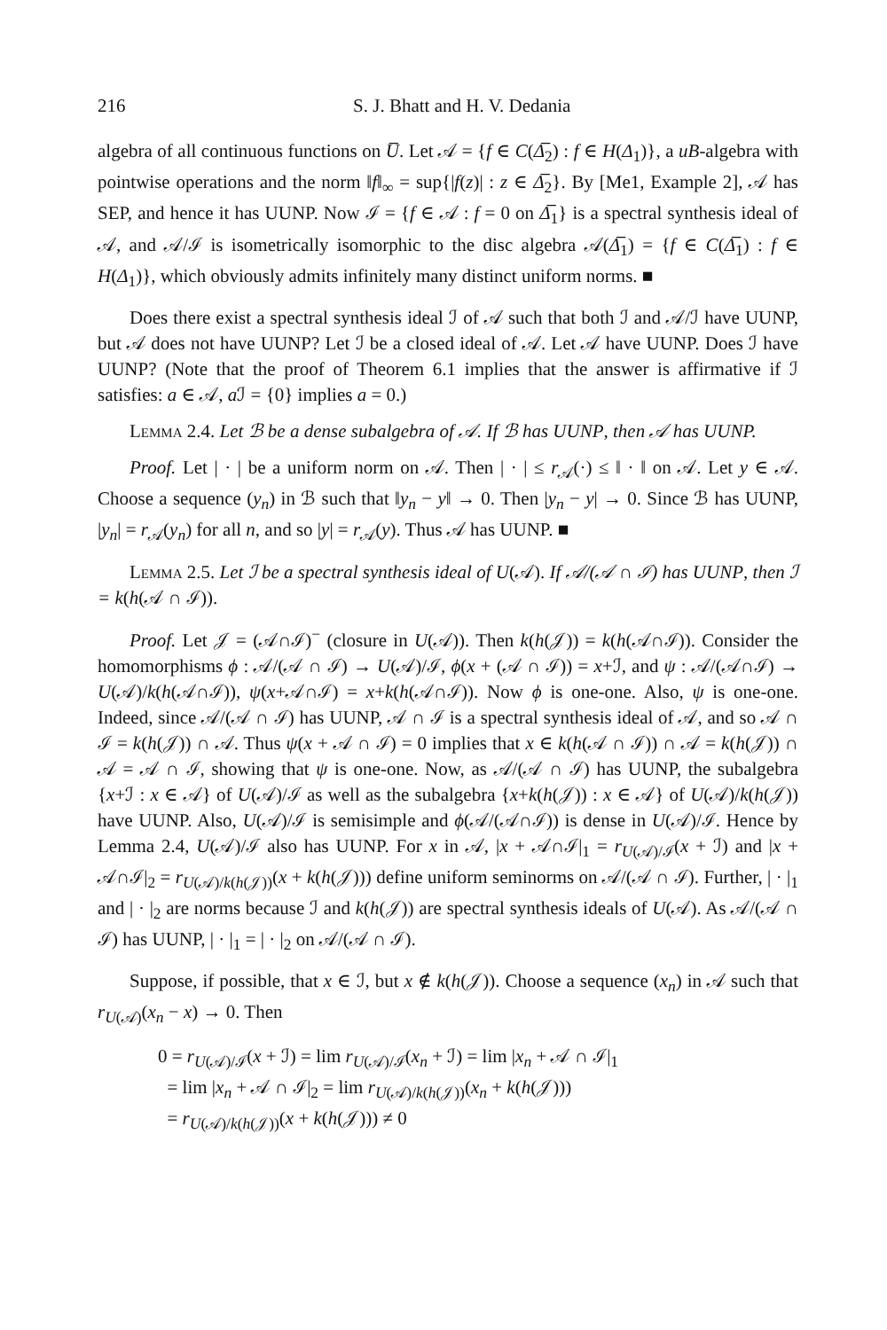216 S. J. Bhatt and H. V. Dedania
algebra of all continuous functions on U̅. Let 𝒜 = {f ∈ C(Δ̅<sub>2</sub>) : f ∈ H(Δ<sub>1</sub>)}, a uB-algebra with pointwise operations and the norm ‖f‖<sub>∞</sub> = sup{|f(z)| : z ∈ Δ̅<sub>2</sub>}. By [Me1, Example 2], 𝒜 has SEP, and hence it has UUNP. Now ℐ = {f ∈ 𝒜 : f = 0 on Δ̅<sub>1</sub>} is a spectral synthesis ideal of 𝒜, and 𝒜/ℐ is isometrically isomorphic to the disc algebra 𝒜(Δ̅<sub>1</sub>) = {f ∈ C(Δ̅<sub>1</sub>) : f ∈ H(Δ<sub>1</sub>)}, which obviously admits infinitely many distinct uniform norms. ■
Does there exist a spectral synthesis ideal ℐ of 𝒜 such that both ℐ and 𝒜/ℐ have UUNP, but 𝒜 does not have UUNP? Let ℐ be a closed ideal of 𝒜. Let 𝒜 have UUNP. Does ℐ have UUNP? (Note that the proof of Theorem 6.1 implies that the answer is affirmative if ℐ satisfies: a ∈ 𝒜, a ℐ = {0} implies a = 0.)
Lemma 2.4. Let ℬ be a dense subalgebra of 𝒜. If ℬ has UUNP, then 𝒜 has UUNP.
Proof. Let | · | be a uniform norm on 𝒜. Then | · | ≤ r<sub>𝒜</sub>(·) ≤ ‖ · ‖ on 𝒜. Let y ∈ 𝒜. Choose a sequence (y<sub>n</sub>) in ℬ such that ‖y<sub>n</sub> − y‖ → 0. Then |y<sub>n</sub> − y| → 0. Since ℬ has UUNP, |y<sub>n</sub>| = r<sub>𝒜</sub>(y<sub>n</sub>) for all n, and so |y| = r<sub>𝒜</sub>(y). Thus 𝒜 has UUNP. ■
Lemma 2.5. Let ℐ be a spectral synthesis ideal of U(𝒜). If 𝒜/(𝒜 ∩ ℐ) has UUNP, then ℐ = k(h(𝒜 ∩ ℐ)).
Proof. Let 𝒥 = (𝒜∩ℐ)<sup>−</sup> (closure in U(𝒜)). Then k(h(𝒥)) = k(h(𝒜∩ℐ)). Consider the homomorphisms ϕ : 𝒜/(𝒜 ∩ ℐ) → U(𝒜)/ℐ, ϕ(x + (𝒜 ∩ ℐ)) = x+ℐ, and ψ : 𝒜/(𝒜∩ℐ) → U(𝒜)/k(h(𝒜∩ℐ)), ψ(x+𝒜∩ℐ) = x+k(h(𝒜∩ℐ)). Now ϕ is one-one. Also, ψ is one-one. Indeed, since 𝒜/(𝒜 ∩ ℐ) has UUNP, 𝒜 ∩ ℐ is a spectral synthesis ideal of 𝒜, and so 𝒜 ∩ ℐ = k(h(𝒥)) ∩ 𝒜. Thus ψ(x + 𝒜 ∩ ℐ) = 0 implies that x ∈ k(h(𝒜 ∩ ℐ)) ∩ 𝒜 = k(h(𝒥)) ∩ 𝒜 = 𝒜 ∩ ℐ, showing that ψ is one-one. Now, as 𝒜/(𝒜 ∩ ℐ) has UUNP, the subalgebra {x+ℐ : x ∈ 𝒜} of U(𝒜)/ℐ as well as the subalgebra {x+k(h(𝒥)) : x ∈ 𝒜} of U(𝒜)/k(h(𝒥)) have UUNP. Also, U(𝒜)/ℐ is semisimple and ϕ(𝒜/(𝒜∩ℐ)) is dense in U(𝒜)/ℐ. Hence by Lemma 2.4, U(𝒜)/ℐ also has UUNP. For x in 𝒜, |x + 𝒜∩ℐ|<sub>1</sub> = r<sub>U(𝒜)/ℐ</sub>(x + ℐ) and |x + 𝒜∩ℐ|<sub>2</sub> = r<sub>U(𝒜)/k(h(𝒥))</sub>(x + k(h(𝒥))) define uniform seminorms on 𝒜/(𝒜 ∩ ℐ). Further, | · |<sub>1</sub> and | · |<sub>2</sub> are norms because ℐ and k(h(𝒥)) are spectral synthesis ideals of U(𝒜). As 𝒜/(𝒜 ∩ ℐ) has UUNP, | · |<sub>1</sub> = | · |<sub>2</sub> on 𝒜/(𝒜 ∩ ℐ).
Suppose, if possible, that x ∈ ℐ, but x ∉ k(h(𝒥)). Choose a sequence (x<sub>n</sub>) in 𝒜 such that r<sub>U(𝒜)</sub>(x<sub>n</sub> − x) → 0. Then
0 = r<sub>U(𝒜)/ℐ</sub>(x + ℐ) = lim r<sub>U(𝒜)/ℐ</sub>(x<sub>n</sub> + ℐ) = lim |x<sub>n</sub> + 𝒜 ∩ ℐ|<sub>1</sub>
= lim |x<sub>n</sub> + 𝒜 ∩ ℐ|<sub>2</sub> = lim r<sub>U(𝒜)/k(h(𝒥))</sub>(x<sub>n</sub> + k(h(𝒥)))
= r<sub>U(𝒜)/k(h(𝒥))</sub>(x + k(h(𝒥))) ≠ 0